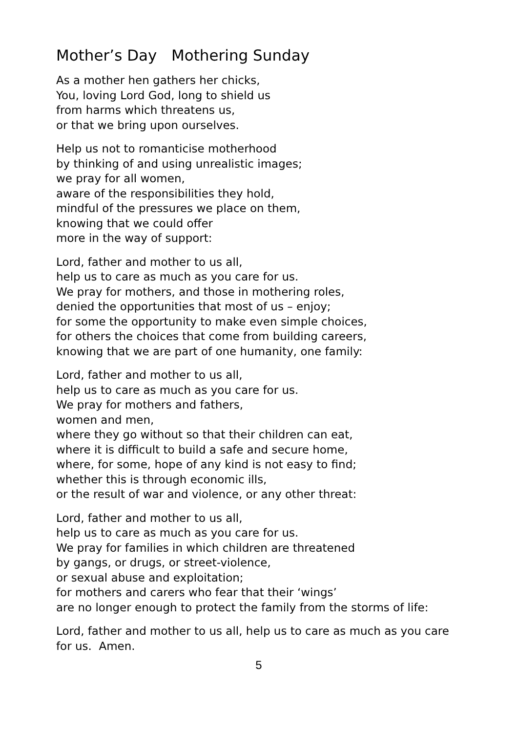Mother’s Day Mothering Sunday
As a mother hen gathers her chicks,
You, loving Lord God, long to shield us
from harms which threatens us,
or that we bring upon ourselves.
Help us not to romanticise motherhood
by thinking of and using unrealistic images;
we pray for all women,
aware of the responsibilities they hold,
mindful of the pressures we place on them,
knowing that we could offer
more in the way of support:
Lord, father and mother to us all,
help us to care as much as you care for us.
We pray for mothers, and those in mothering roles,
denied the opportunities that most of us – enjoy;
for some the opportunity to make even simple choices,
for others the choices that come from building careers,
knowing that we are part of one humanity, one family:
Lord, father and mother to us all,
help us to care as much as you care for us.
We pray for mothers and fathers,
women and men,
where they go without so that their children can eat,
where it is difficult to build a safe and secure home,
where, for some, hope of any kind is not easy to find;
whether this is through economic ills,
or the result of war and violence, or any other threat:
Lord, father and mother to us all,
help us to care as much as you care for us.
We pray for families in which children are threatened
by gangs, or drugs, or street-violence,
or sexual abuse and exploitation;
for mothers and carers who fear that their ‘wings’
are no longer enough to protect the family from the storms of life:
Lord, father and mother to us all, help us to care as much as you care for us. Amen.
5